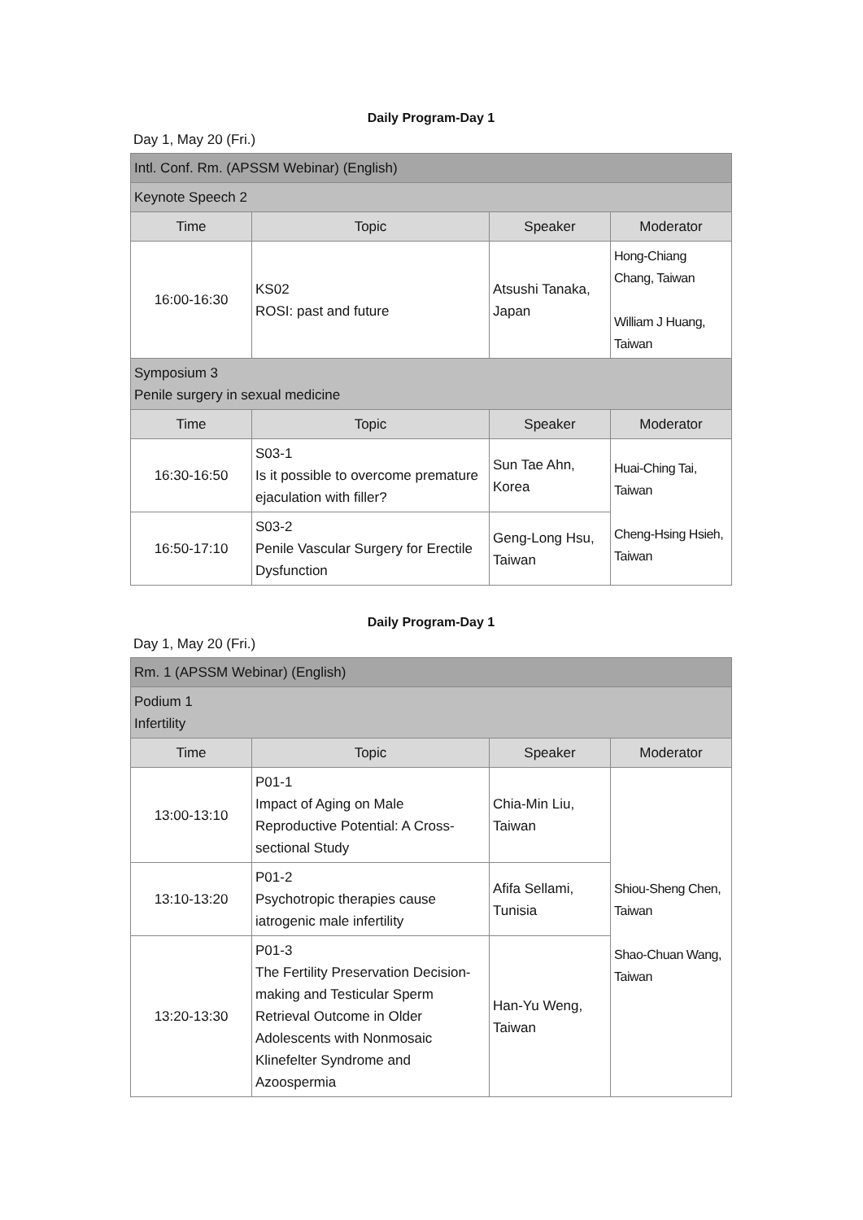Daily Program-Day 1
Day 1, May 20 (Fri.)
| Intl. Conf. Rm. (APSSM Webinar) (English) | | | |
| Keynote Speech 2 | | | |
| Time | Topic | Speaker | Moderator |
| 16:00-16:30 | KS02 ROSI: past and future | Atsushi Tanaka, Japan | Hong-Chiang Chang, Taiwan William J Huang, Taiwan |
| Symposium 3 Penile surgery in sexual medicine | | | |
| Time | Topic | Speaker | Moderator |
| 16:30-16:50 | S03-1 Is it possible to overcome premature ejaculation with filler? | Sun Tae Ahn, Korea | Huai-Ching Tai, Taiwan Cheng-Hsing Hsieh, Taiwan |
| 16:50-17:10 | S03-2 Penile Vascular Surgery for Erectile Dysfunction | Geng-Long Hsu, Taiwan | |
Daily Program-Day 1
Day 1, May 20 (Fri.)
| Rm. 1 (APSSM Webinar) (English) | | | |
| Podium 1 Infertility | | | |
| Time | Topic | Speaker | Moderator |
| 13:00-13:10 | P01-1 Impact of Aging on Male Reproductive Potential: A Cross-sectional Study | Chia-Min Liu, Taiwan | Shiou-Sheng Chen, Taiwan Shao-Chuan Wang, Taiwan |
| 13:10-13:20 | P01-2 Psychotropic therapies cause iatrogenic male infertility | Afifa Sellami, Tunisia | |
| 13:20-13:30 | P01-3 The Fertility Preservation Decision-making and Testicular Sperm Retrieval Outcome in Older Adolescents with Nonmosaic Klinefelter Syndrome and Azoospermia | Han-Yu Weng, Taiwan | |